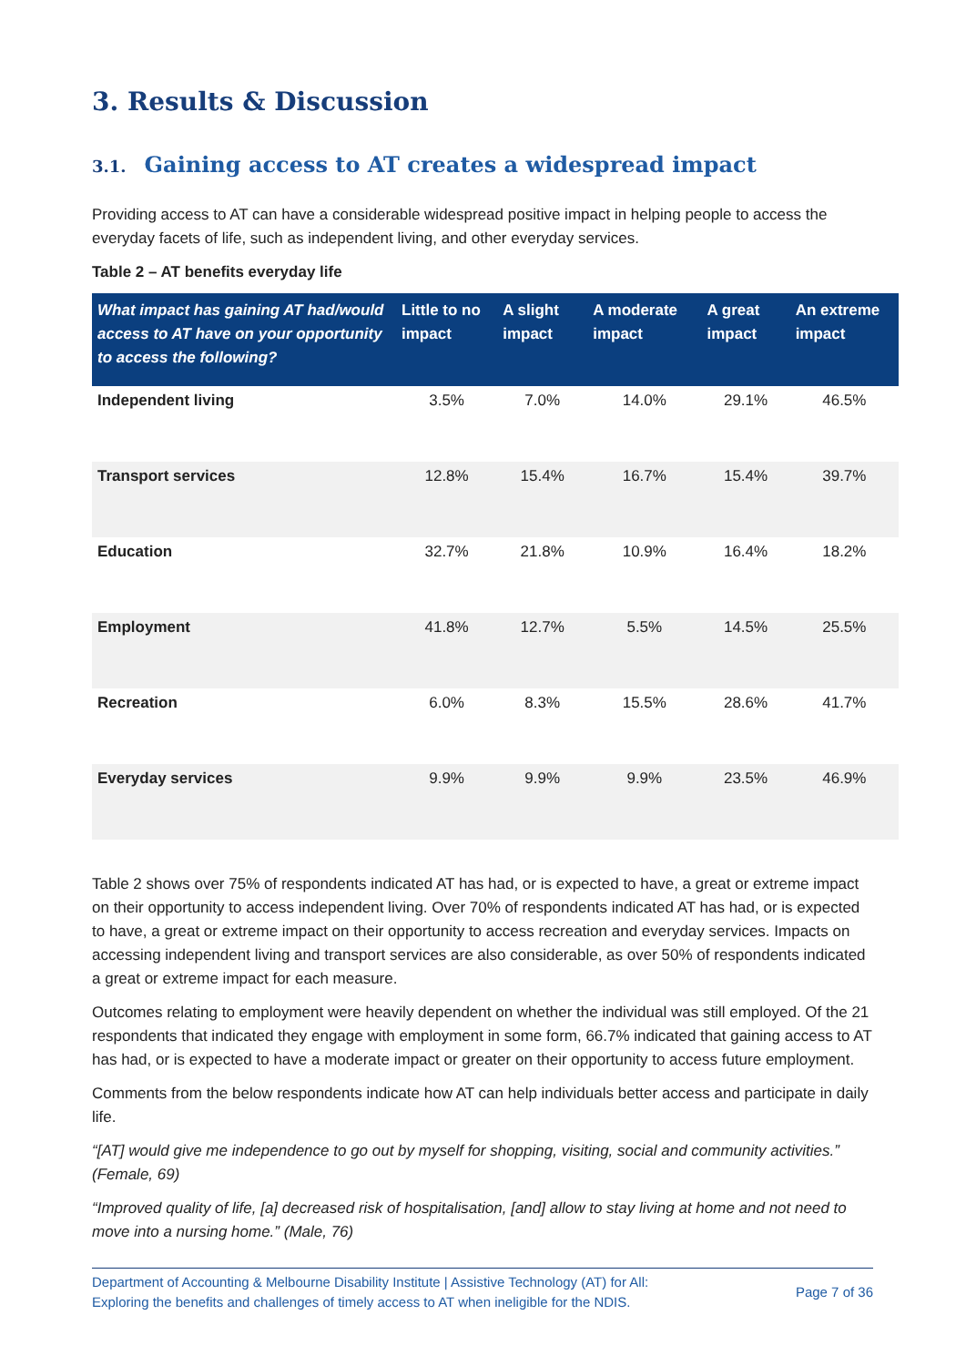3. Results & Discussion
3.1. Gaining access to AT creates a widespread impact
Providing access to AT can have a considerable widespread positive impact in helping people to access the everyday facets of life, such as independent living, and other everyday services.
Table 2 – AT benefits everyday life
| What impact has gaining AT had/would access to AT have on your opportunity to access the following? | Little to no impact | A slight impact | A moderate impact | A great impact | An extreme impact |
| --- | --- | --- | --- | --- | --- |
| Independent living | 3.5% | 7.0% | 14.0% | 29.1% | 46.5% |
| Transport services | 12.8% | 15.4% | 16.7% | 15.4% | 39.7% |
| Education | 32.7% | 21.8% | 10.9% | 16.4% | 18.2% |
| Employment | 41.8% | 12.7% | 5.5% | 14.5% | 25.5% |
| Recreation | 6.0% | 8.3% | 15.5% | 28.6% | 41.7% |
| Everyday services | 9.9% | 9.9% | 9.9% | 23.5% | 46.9% |
Table 2 shows over 75% of respondents indicated AT has had, or is expected to have, a great or extreme impact on their opportunity to access independent living. Over 70% of respondents indicated AT has had, or is expected to have, a great or extreme impact on their opportunity to access recreation and everyday services. Impacts on accessing independent living and transport services are also considerable, as over 50% of respondents indicated a great or extreme impact for each measure.
Outcomes relating to employment were heavily dependent on whether the individual was still employed. Of the 21 respondents that indicated they engage with employment in some form, 66.7% indicated that gaining access to AT has had, or is expected to have a moderate impact or greater on their opportunity to access future employment.
Comments from the below respondents indicate how AT can help individuals better access and participate in daily life.
“[AT] would give me independence to go out by myself for shopping, visiting, social and community activities.” (Female, 69)
“Improved quality of life, [a] decreased risk of hospitalisation, [and] allow to stay living at home and not need to move into a nursing home.” (Male, 76)
Department of Accounting & Melbourne Disability Institute | Assistive Technology (AT) for All:
Exploring the benefits and challenges of timely access to AT when ineligible for the NDIS.
Page 7 of 36